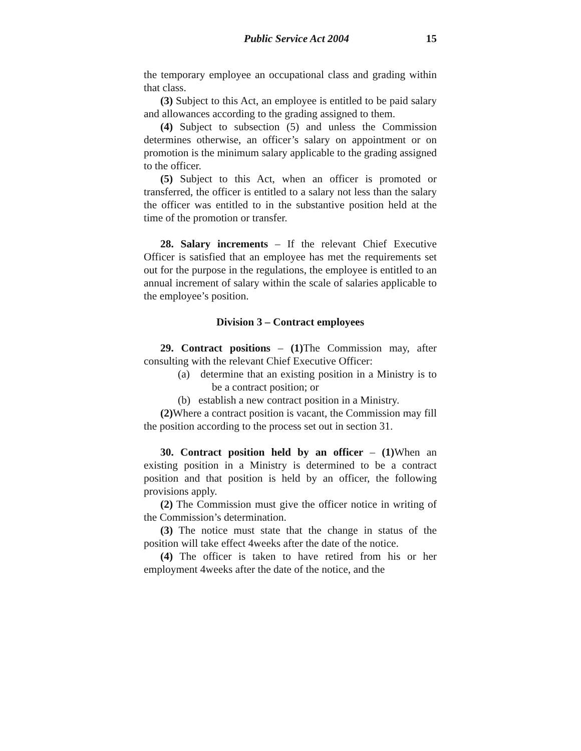Public Service Act 2004 15
the temporary employee an occupational class and grading within that class.
(3) Subject to this Act, an employee is entitled to be paid salary and allowances according to the grading assigned to them.
(4) Subject to subsection (5) and unless the Commission determines otherwise, an officer’s salary on appointment or on promotion is the minimum salary applicable to the grading assigned to the officer.
(5) Subject to this Act, when an officer is promoted or transferred, the officer is entitled to a salary not less than the salary the officer was entitled to in the substantive position held at the time of the promotion or transfer.
28. Salary increments – If the relevant Chief Executive Officer is satisfied that an employee has met the requirements set out for the purpose in the regulations, the employee is entitled to an annual increment of salary within the scale of salaries applicable to the employee’s position.
Division 3 – Contract employees
29. Contract positions – (1) The Commission may, after consulting with the relevant Chief Executive Officer:
(a) determine that an existing position in a Ministry is to be a contract position; or
(b) establish a new contract position in a Ministry.
(2) Where a contract position is vacant, the Commission may fill the position according to the process set out in section 31.
30. Contract position held by an officer – (1) When an existing position in a Ministry is determined to be a contract position and that position is held by an officer, the following provisions apply.
(2) The Commission must give the officer notice in writing of the Commission’s determination.
(3) The notice must state that the change in status of the position will take effect 4weeks after the date of the notice.
(4) The officer is taken to have retired from his or her employment 4weeks after the date of the notice, and the